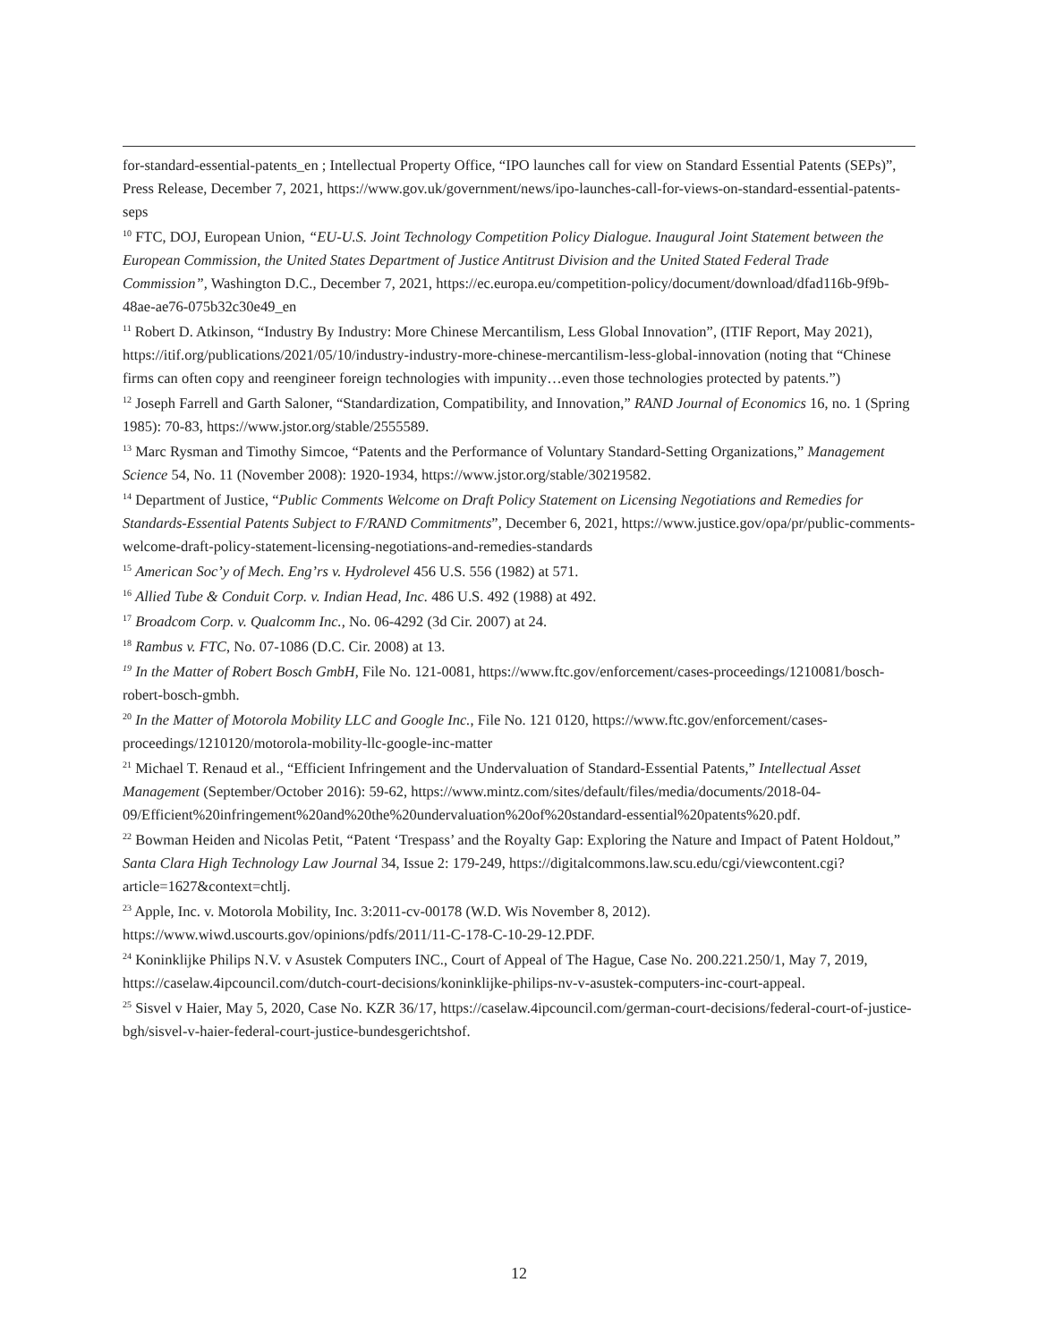for-standard-essential-patents_en ; Intellectual Property Office, “IPO launches call for view on Standard Essential Patents (SEPs)”, Press Release, December 7, 2021, https://www.gov.uk/government/news/ipo-launches-call-for-views-on-standard-essential-patents-seps
<sup>10</sup> FTC, DOJ, European Union, “EU-U.S. Joint Technology Competition Policy Dialogue. Inaugural Joint Statement between the European Commission, the United States Department of Justice Antitrust Division and the United Stated Federal Trade Commission”, Washington D.C., December 7, 2021, https://ec.europa.eu/competition-policy/document/download/dfad116b-9f9b-48ae-ae76-075b32c30e49_en
<sup>11</sup> Robert D. Atkinson, “Industry By Industry: More Chinese Mercantilism, Less Global Innovation”, (ITIF Report, May 2021), https://itif.org/publications/2021/05/10/industry-industry-more-chinese-mercantilism-less-global-innovation (noting that “Chinese firms can often copy and reengineer foreign technologies with impunity…even those technologies protected by patents.”)
<sup>12</sup> Joseph Farrell and Garth Saloner, “Standardization, Compatibility, and Innovation,” RAND Journal of Economics 16, no. 1 (Spring 1985): 70-83, https://www.jstor.org/stable/2555589.
<sup>13</sup> Marc Rysman and Timothy Simcoe, “Patents and the Performance of Voluntary Standard-Setting Organizations,” Management Science 54, No. 11 (November 2008): 1920-1934, https://www.jstor.org/stable/30219582.
<sup>14</sup> Department of Justice, “Public Comments Welcome on Draft Policy Statement on Licensing Negotiations and Remedies for Standards-Essential Patents Subject to F/RAND Commitments”, December 6, 2021, https://www.justice.gov/opa/pr/public-comments-welcome-draft-policy-statement-licensing-negotiations-and-remedies-standards
<sup>15</sup> American Soc’y of Mech. Eng’rs v. Hydrolevel 456 U.S. 556 (1982) at 571.
<sup>16</sup> Allied Tube & Conduit Corp. v. Indian Head, Inc. 486 U.S. 492 (1988) at 492.
<sup>17</sup> Broadcom Corp. v. Qualcomm Inc., No. 06-4292 (3d Cir. 2007) at 24.
<sup>18</sup> Rambus v. FTC, No. 07-1086 (D.C. Cir. 2008) at 13.
<sup>19</sup> In the Matter of Robert Bosch GmbH, File No. 121-0081, https://www.ftc.gov/enforcement/cases-proceedings/1210081/bosch-robert-bosch-gmbh.
<sup>20</sup> In the Matter of Motorola Mobility LLC and Google Inc., File No. 121 0120, https://www.ftc.gov/enforcement/cases-proceedings/1210120/motorola-mobility-llc-google-inc-matter
<sup>21</sup> Michael T. Renaud et al., “Efficient Infringement and the Undervaluation of Standard-Essential Patents,” Intellectual Asset Management (September/October 2016): 59-62, https://www.mintz.com/sites/default/files/media/documents/2018-04-09/Efficient%20infringement%20and%20the%20undervaluation%20of%20standard-essential%20patents%20.pdf.
<sup>22</sup> Bowman Heiden and Nicolas Petit, “Patent ‘Trespass’ and the Royalty Gap: Exploring the Nature and Impact of Patent Holdout,” Santa Clara High Technology Law Journal 34, Issue 2: 179-249, https://digitalcommons.law.scu.edu/cgi/viewcontent.cgi?article=1627&context=chtlj.
<sup>23</sup> Apple, Inc. v. Motorola Mobility, Inc. 3:2011-cv-00178 (W.D. Wis November 8, 2012). https://www.wiwd.uscourts.gov/opinions/pdfs/2011/11-C-178-C-10-29-12.PDF.
<sup>24</sup> Koninklijke Philips N.V. v Asustek Computers INC., Court of Appeal of The Hague, Case No. 200.221.250/1, May 7, 2019, https://caselaw.4ipcouncil.com/dutch-court-decisions/koninklijke-philips-nv-v-asustek-computers-inc-court-appeal.
<sup>25</sup> Sisvel v Haier, May 5, 2020, Case No. KZR 36/17, https://caselaw.4ipcouncil.com/german-court-decisions/federal-court-of-justice-bgh/sisvel-v-haier-federal-court-justice-bundesgerichtshof.
12